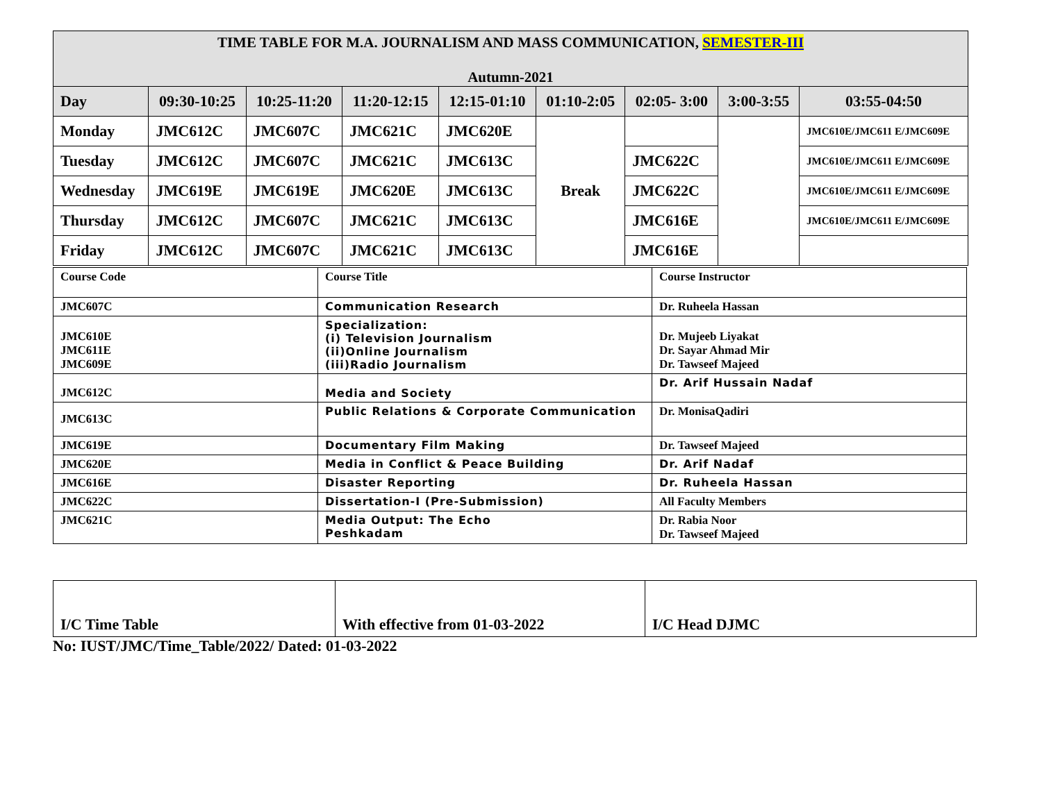| TIME TABLE FOR M.A. JOURNALISM AND MASS COMMUNICATION, SEMESTER-III Autumn-2021 | | | | | | | | |
| Day | 09:30-10:25 | 10:25-11:20 | 11:20-12:15 | 12:15-01:10 | 01:10-2:05 | 02:05- 3:00 | 3:00-3:55 | 03:55-04:50 |
| Monday | JMC612C | JMC607C | JMC621C | JMC620E | Break | | | JMC610E/JMC611 E/JMC609E |
| Tuesday | JMC612C | JMC607C | JMC621C | JMC613C | | JMC622C | | JMC610E/JMC611 E/JMC609E |
| Wednesday | JMC619E | JMC619E | JMC620E | JMC613C | | JMC622C | | JMC610E/JMC611 E/JMC609E |
| Thursday | JMC612C | JMC607C | JMC621C | JMC613C | | JMC616E | | JMC610E/JMC611 E/JMC609E |
| Friday | JMC612C | JMC607C | JMC621C | JMC613C | | JMC616E | | |
| Course Code | Course Title | Course Instructor |
| JMC607C | Communication Research | Dr. Ruheela Hassan |
| JMC610E JMC611E JMC609E | Specialization: (i) Television Journalism (ii)Online Journalism (iii)Radio Journalism | Dr. Mujeeb Liyakat Dr. Sayar Ahmad Mir Dr. Tawseef Majeed |
| JMC612C | Media and Society | Dr. Arif Hussain Nadaf |
| JMC613C | Public Relations & Corporate Communication | Dr. MonisaQadiri |
| JMC619E | Documentary Film Making | Dr. Tawseef Majeed |
| JMC620E | Media in Conflict & Peace Building | Dr. Arif Nadaf |
| JMC616E | Disaster Reporting | Dr. Ruheela Hassan |
| JMC622C | Dissertation-I (Pre-Submission) | All Faculty Members |
| JMC621C | Media Output: The Echo Peshkadam | Dr. Rabia Noor Dr. Tawseef Majeed |
| I/C Time Table | With effective from 01-03-2022 | I/C Head DJMC |
No: IUST/JMC/Time_Table/2022/ Dated: 01-03-2022